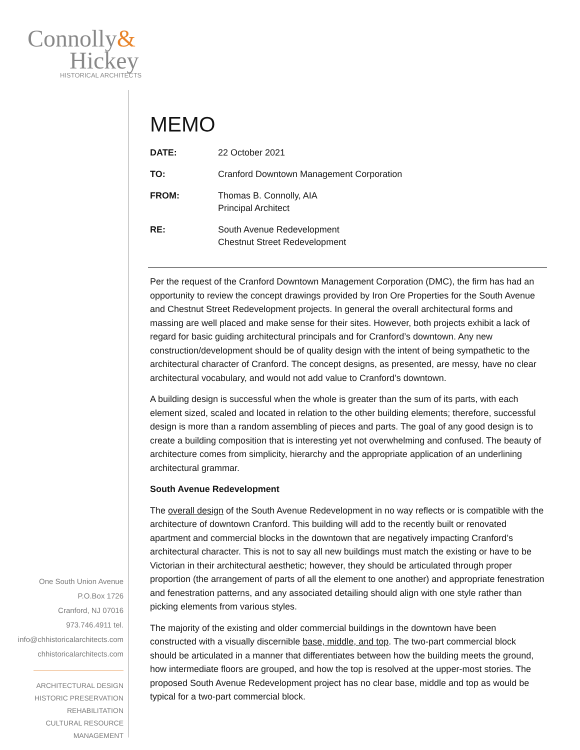Connolly&
Hickey
HISTORICAL ARCHITECTS
One South Union Avenue
P.O.Box 1726
Cranford, NJ 07016
973.746.4911 tel.
info@chhistoricalarchitects.com
chhistoricalarchitects.com
ARCHITECTURAL DESIGN
HISTORIC PRESERVATION
REHABILITATION
CULTURAL RESOURCE
MANAGEMENT
MEMO
| DATE: | 22 October 2021 |
| TO: | Cranford Downtown Management Corporation |
| FROM: | Thomas B. Connolly, AIA Principal Architect |
| RE: | South Avenue Redevelopment Chestnut Street Redevelopment |
Per the request of the Cranford Downtown Management Corporation (DMC), the firm has had an opportunity to review the concept drawings provided by Iron Ore Properties for the South Avenue and Chestnut Street Redevelopment projects. In general the overall architectural forms and massing are well placed and make sense for their sites. However, both projects exhibit a lack of regard for basic guiding architectural principals and for Cranford’s downtown. Any new construction/development should be of quality design with the intent of being sympathetic to the architectural character of Cranford. The concept designs, as presented, are messy, have no clear architectural vocabulary, and would not add value to Cranford’s downtown.
A building design is successful when the whole is greater than the sum of its parts, with each element sized, scaled and located in relation to the other building elements; therefore, successful design is more than a random assembling of pieces and parts. The goal of any good design is to create a building composition that is interesting yet not overwhelming and confused. The beauty of architecture comes from simplicity, hierarchy and the appropriate application of an underlining architectural grammar.
South Avenue Redevelopment
The overall design of the South Avenue Redevelopment in no way reflects or is compatible with the architecture of downtown Cranford. This building will add to the recently built or renovated apartment and commercial blocks in the downtown that are negatively impacting Cranford’s architectural character. This is not to say all new buildings must match the existing or have to be Victorian in their architectural aesthetic; however, they should be articulated through proper proportion (the arrangement of parts of all the element to one another) and appropriate fenestration and fenestration patterns, and any associated detailing should align with one style rather than picking elements from various styles.
The majority of the existing and older commercial buildings in the downtown have been constructed with a visually discernible base, middle, and top. The two-part commercial block should be articulated in a manner that differentiates between how the building meets the ground, how intermediate floors are grouped, and how the top is resolved at the upper-most stories. The proposed South Avenue Redevelopment project has no clear base, middle and top as would be typical for a two-part commercial block.